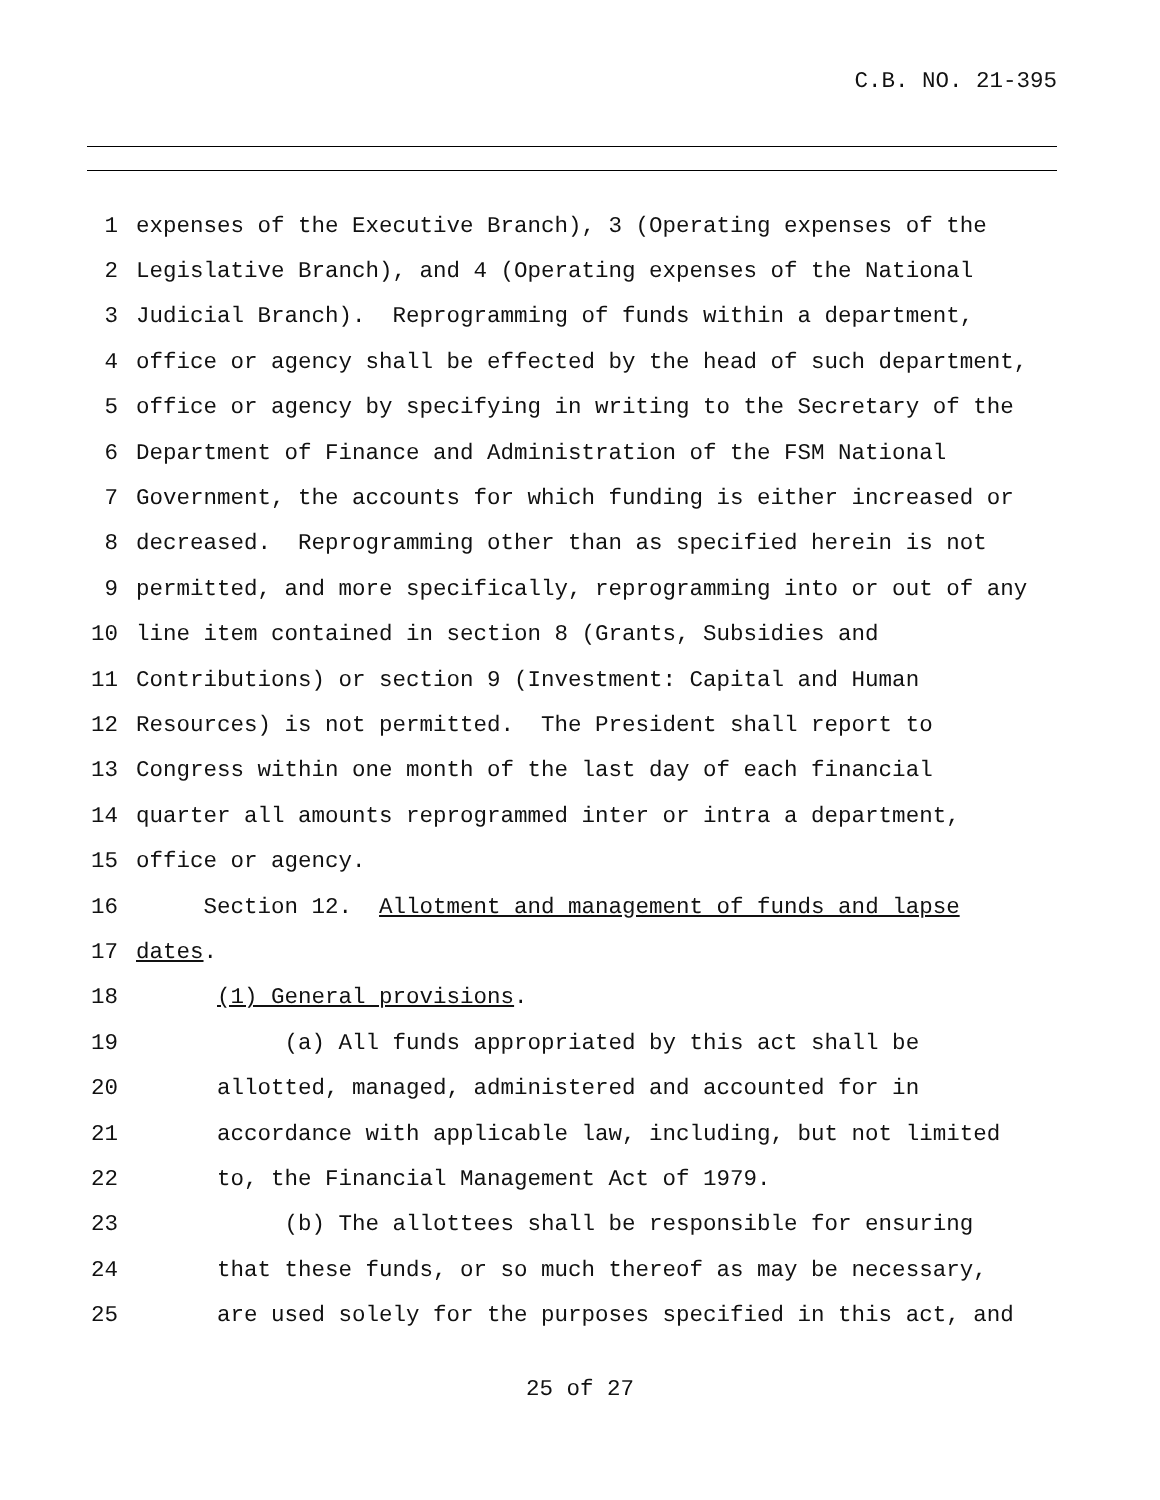C.B. NO. 21-395
1 expenses of the Executive Branch), 3 (Operating expenses of the
2 Legislative Branch), and 4 (Operating expenses of the National
3 Judicial Branch). Reprogramming of funds within a department,
4 office or agency shall be effected by the head of such department,
5 office or agency by specifying in writing to the Secretary of the
6 Department of Finance and Administration of the FSM National
7 Government, the accounts for which funding is either increased or
8 decreased. Reprogramming other than as specified herein is not
9 permitted, and more specifically, reprogramming into or out of any
10 line item contained in section 8 (Grants, Subsidies and
11 Contributions) or section 9 (Investment: Capital and Human
12 Resources) is not permitted. The President shall report to
13 Congress within one month of the last day of each financial
14 quarter all amounts reprogrammed inter or intra a department,
15 office or agency.
16 Section 12. Allotment and management of funds and lapse
17 dates.
18 (1) General provisions.
19 (a) All funds appropriated by this act shall be
20 allotted, managed, administered and accounted for in
21 accordance with applicable law, including, but not limited
22 to, the Financial Management Act of 1979.
23 (b) The allottees shall be responsible for ensuring
24 that these funds, or so much thereof as may be necessary,
25 are used solely for the purposes specified in this act, and
25 of 27